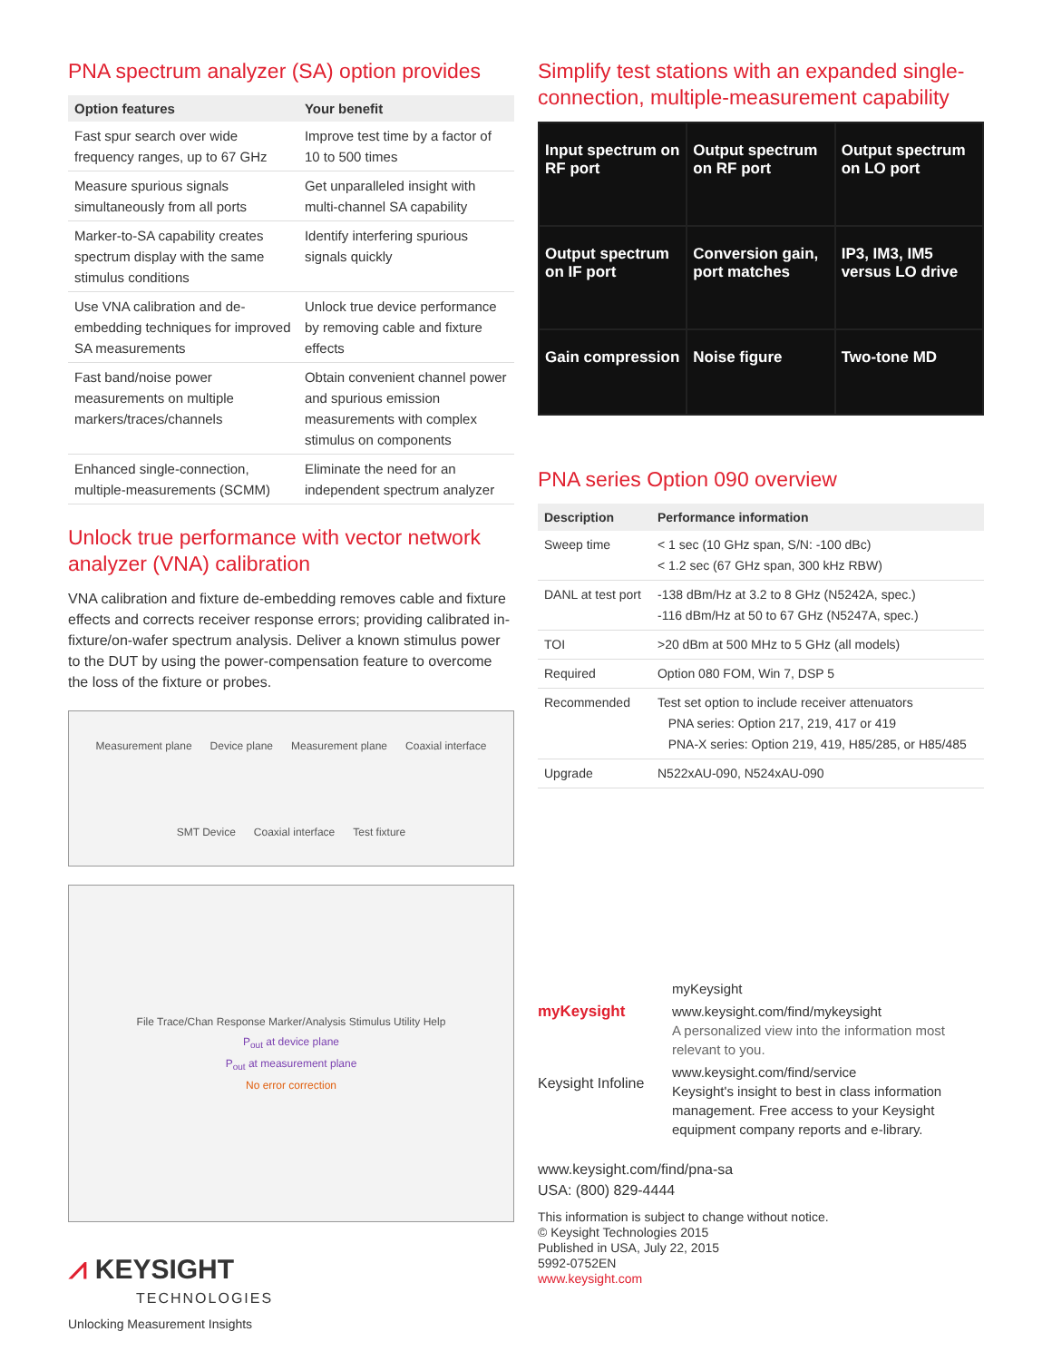PNA spectrum analyzer (SA) option provides
| Option features | Your benefit |
| --- | --- |
| Fast spur search over wide frequency ranges, up to 67 GHz | Improve test time by a factor of 10 to 500 times |
| Measure spurious signals simultaneously from all ports | Get unparalleled insight with multi-channel SA capability |
| Marker-to-SA capability creates spectrum display with the same stimulus conditions | Identify interfering spurious signals quickly |
| Use VNA calibration and de-embedding techniques for improved SA measurements | Unlock true device performance by removing cable and fixture effects |
| Fast band/noise power measurements on multiple markers/traces/channels | Obtain convenient channel power and spurious emission measurements with complex stimulus on components |
| Enhanced single-connection, multiple-measurements (SCMM) | Eliminate the need for an independent spectrum analyzer |
Unlock true performance with vector network analyzer (VNA) calibration
VNA calibration and fixture de-embedding removes cable and fixture effects and corrects receiver response errors; providing calibrated in-fixture/on-wafer spectrum analysis. Deliver a known stimulus power to the DUT by using the power-compensation feature to overcome the loss of the fixture or probes.
Measurement plane Device plane Measurement plane Coaxial interface SMT Device Coaxial interface Test fixture
File Trace/Chan Response Marker/Analysis Stimulus Utility Help
P<sub>out</sub> at device plane
P<sub>out</sub> at measurement plane
No error correction
⩘ KEYSIGHT
TECHNOLOGIES
Unlocking Measurement Insights
Simplify test stations with an expanded single-connection, multiple-measurement capability
Input spectrum on RF port
Output spectrum on RF port
Output spectrum on LO port
Output spectrum on IF port
Conversion gain, port matches
IP3, IM3, IM5 versus LO drive
Gain compression
Noise figure
Two-tone MD
PNA series Option 090 overview
| Description | Performance information |
| --- | --- |
| Sweep time | < 1 sec (10 GHz span, S/N: -100 dBc) < 1.2 sec (67 GHz span, 300 kHz RBW) |
| DANL at test port | -138 dBm/Hz at 3.2 to 8 GHz (N5242A, spec.) -116 dBm/Hz at 50 to 67 GHz (N5247A, spec.) |
| TOI | >20 dBm at 500 MHz to 5 GHz (all models) |
| Required | Option 080 FOM, Win 7, DSP 5 |
| Recommended | Test set option to include receiver attenuators PNA series: Option 217, 219, 417 or 419 PNA-X series: Option 219, 419, H85/285, or H85/485 |
| Upgrade | N522xAU-090, N524xAU-090 |
myKeysight
myKeysight
www.keysight.com/find/mykeysight
A personalized view into the information most relevant to you.
Keysight Infoline
www.keysight.com/find/service
Keysight's insight to best in class information management. Free access to your Keysight equipment company reports and e-library.
www.keysight.com/find/pna-sa
USA: (800) 829-4444
This information is subject to change without notice.
© Keysight Technologies 2015
Published in USA, July 22, 2015
5992-0752EN
www.keysight.com